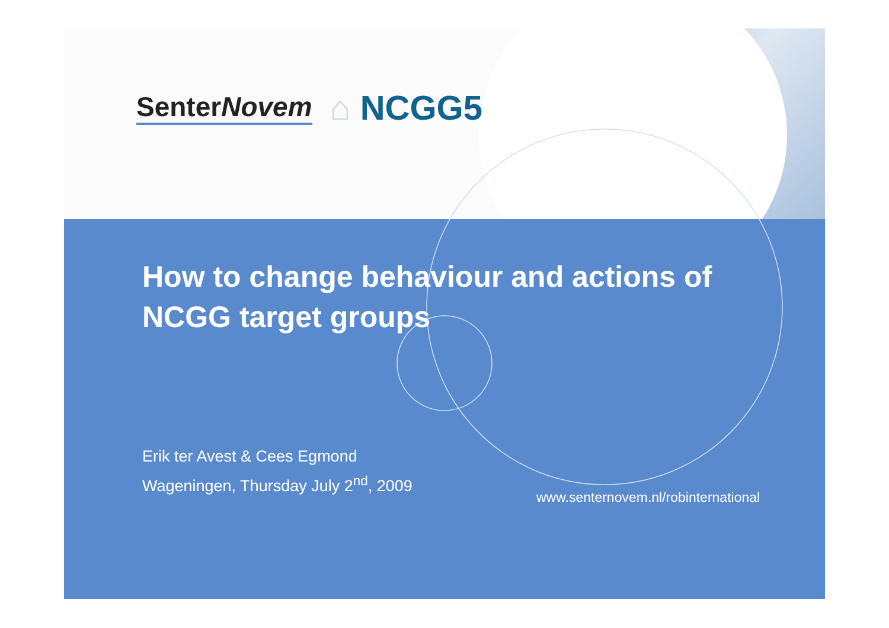SenterNovem ⌂ NCGG5
How to change behaviour and actions of NCGG target groups
Erik ter Avest & Cees Egmond
Wageningen, Thursday July 2<sup>nd</sup>, 2009
www.senternovem.nl/robinternational